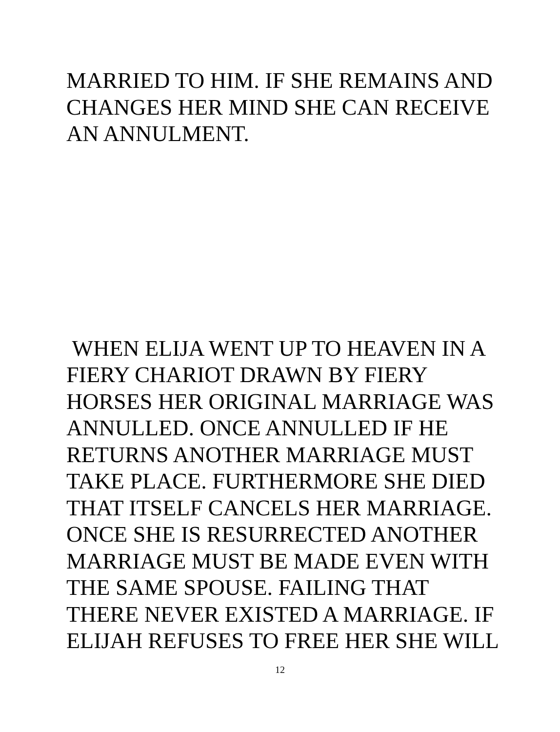MARRIED TO HIM. IF SHE REMAINS AND
CHANGES HER MIND SHE CAN RECEIVE
AN ANNULMENT.
WHEN ELIJA WENT UP TO HEAVEN IN A
FIERY CHARIOT DRAWN BY FIERY
HORSES HER ORIGINAL MARRIAGE WAS
ANNULLED. ONCE ANNULLED IF HE
RETURNS ANOTHER MARRIAGE MUST
TAKE PLACE. FURTHERMORE SHE DIED
THAT ITSELF CANCELS HER MARRIAGE.
ONCE SHE IS RESURRECTED ANOTHER
MARRIAGE MUST BE MADE EVEN WITH
THE SAME SPOUSE. FAILING THAT
THERE NEVER EXISTED A MARRIAGE. IF
ELIJAH REFUSES TO FREE HER SHE WILL
12